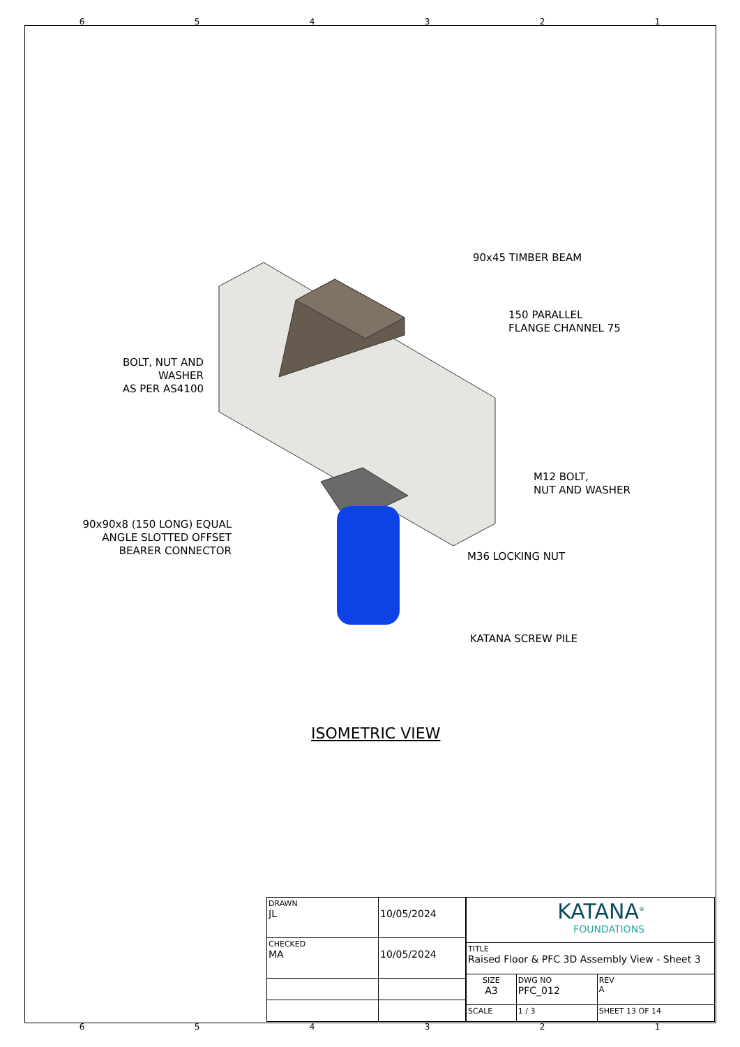654321
654321
90x45 TIMBER BEAM
150 PARALLEL
FLANGE CHANNEL 75
BOLT, NUT AND WASHER
AS PER AS4100
M12 BOLT,
NUT AND WASHER
90x90x8 (150 LONG) EQUAL
ANGLE SLOTTED OFFSET
BEARER CONNECTOR
M36 LOCKING NUT
KATANA SCREW PILE
ISOMETRIC VIEW
| DRAWN JL | 10/05/2024 |
| CHECKED MA | 10/05/2024 |
| KATANA<sup>®</sup> FOUNDATIONS | | | |
| TITLE Raised Floor & PFC 3D Assembly View - Sheet 3 | | | |
| SIZE A3 | DWG NO PFC_012 | | REV A |
| SCALE | 1 / 3 | SHEET 13 OF 14 | |